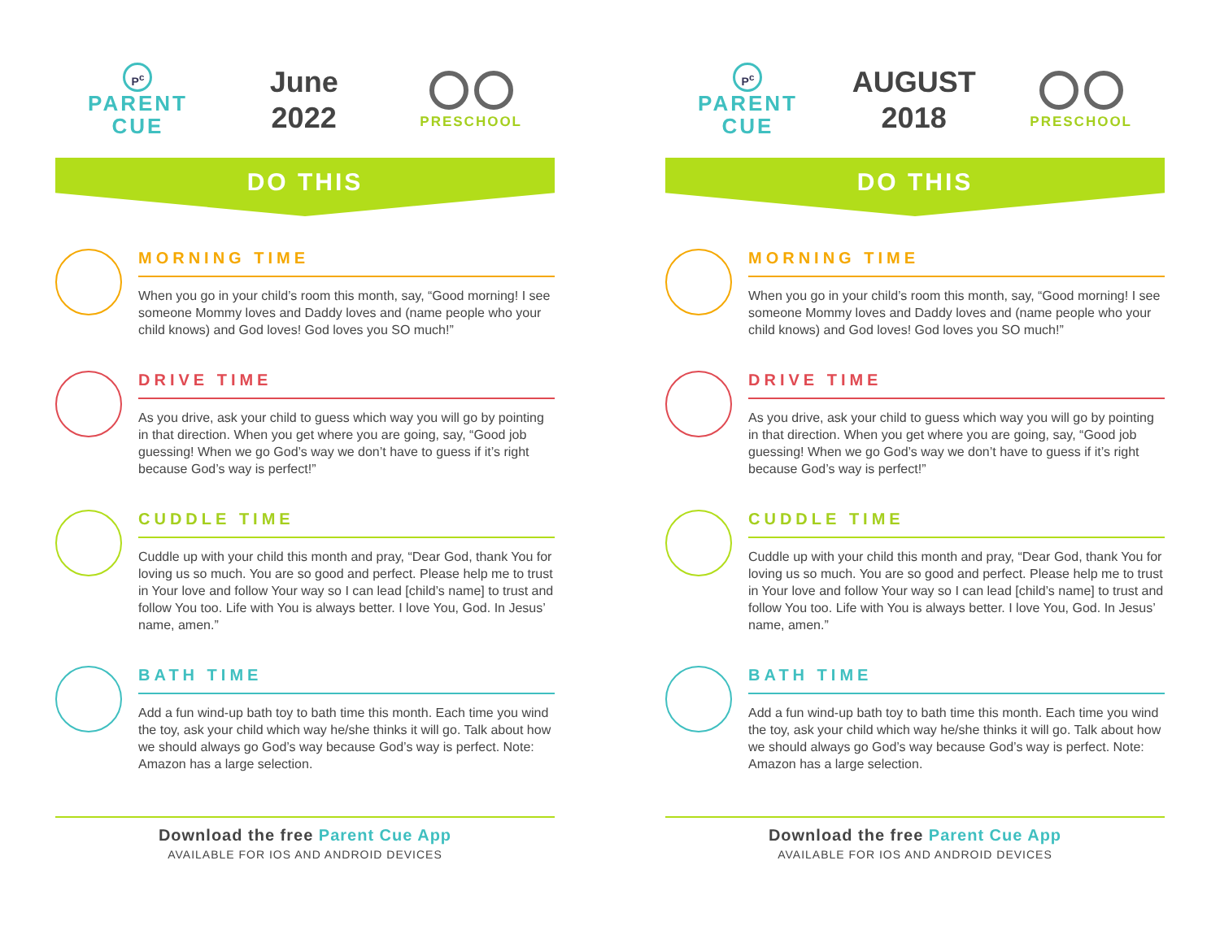P<sup>c</sup>
PARENT
CUE
June
2022
PRESCHOOL
DO THIS
MORNING TIME
When you go in your child’s room this month, say, “Good morning! I see someone Mommy loves and Daddy loves and (name people who your child knows) and God loves! God loves you SO much!”
DRIVE TIME
As you drive, ask your child to guess which way you will go by pointing in that direction. When you get where you are going, say, “Good job guessing! When we go God’s way we don’t have to guess if it’s right because God’s way is perfect!”
CUDDLE TIME
Cuddle up with your child this month and pray, “Dear God, thank You for loving us so much. You are so good and perfect. Please help me to trust in Your love and follow Your way so I can lead [child’s name] to trust and follow You too. Life with You is always better. I love You, God. In Jesus’ name, amen.”
BATH TIME
Add a fun wind-up bath toy to bath time this month. Each time you wind the toy, ask your child which way he/she thinks it will go. Talk about how we should always go God’s way because God’s way is perfect. Note: Amazon has a large selection.
Download the free Parent Cue App
AVAILABLE FOR IOS AND ANDROID DEVICES
P<sup>c</sup>
PARENT
CUE
AUGUST
2018
PRESCHOOL
DO THIS
MORNING TIME
When you go in your child’s room this month, say, “Good morning! I see someone Mommy loves and Daddy loves and (name people who your child knows) and God loves! God loves you SO much!”
DRIVE TIME
As you drive, ask your child to guess which way you will go by pointing in that direction. When you get where you are going, say, “Good job guessing! When we go God’s way we don’t have to guess if it’s right because God’s way is perfect!”
CUDDLE TIME
Cuddle up with your child this month and pray, “Dear God, thank You for loving us so much. You are so good and perfect. Please help me to trust in Your love and follow Your way so I can lead [child’s name] to trust and follow You too. Life with You is always better. I love You, God. In Jesus’ name, amen.”
BATH TIME
Add a fun wind-up bath toy to bath time this month. Each time you wind the toy, ask your child which way he/she thinks it will go. Talk about how we should always go God’s way because God’s way is perfect. Note: Amazon has a large selection.
Download the free Parent Cue App
AVAILABLE FOR IOS AND ANDROID DEVICES